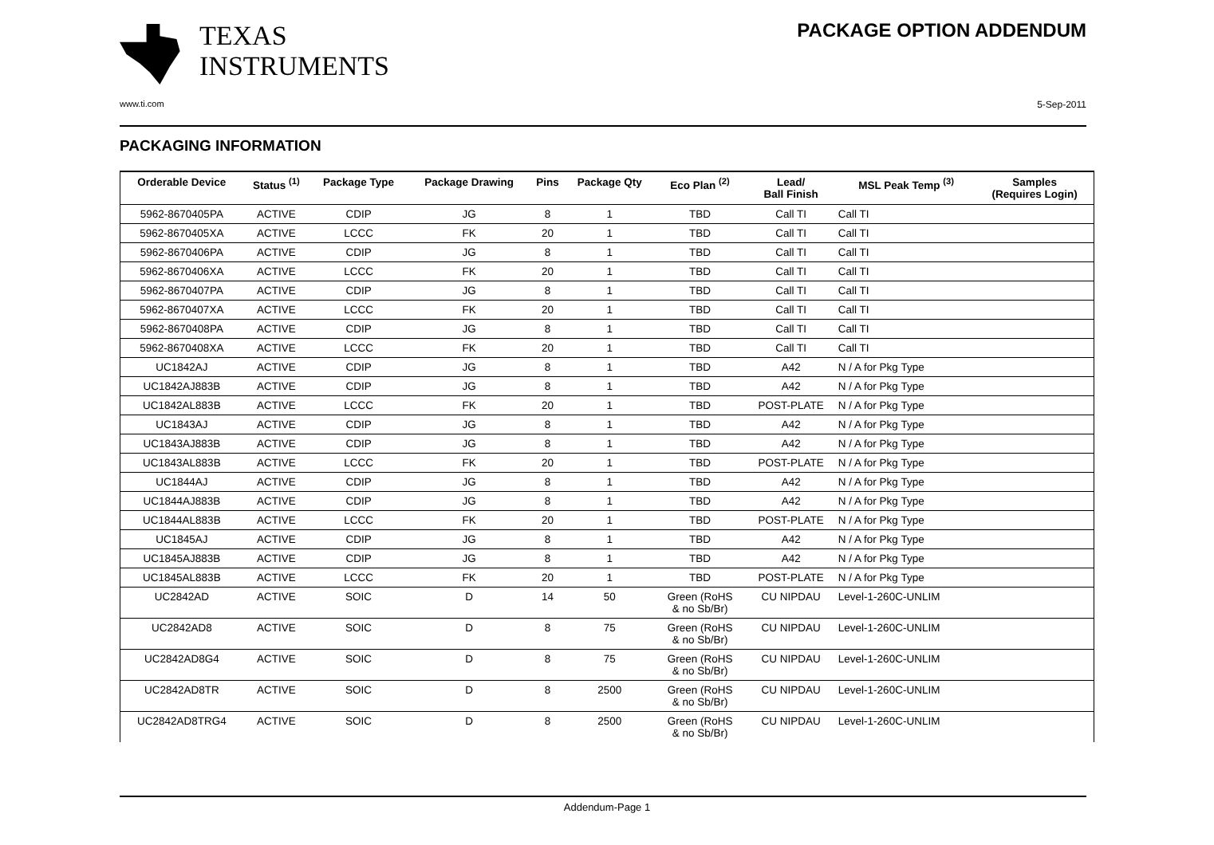TEXAS
INSTRUMENTS
PACKAGE OPTION ADDENDUM
www.ti.com 5-Sep-2011
PACKAGING INFORMATION
| Orderable Device | Status <sup>(1)</sup> | Package Type | Package Drawing | Pins | Package Qty | Eco Plan <sup>(2)</sup> | Lead/ Ball Finish | MSL Peak Temp <sup>(3)</sup> | Samples (Requires Login) |
| --- | --- | --- | --- | --- | --- | --- | --- | --- | --- |
| 5962-8670405PA | ACTIVE | CDIP | JG | 8 | 1 | TBD | Call TI | Call TI | |
| 5962-8670405XA | ACTIVE | LCCC | FK | 20 | 1 | TBD | Call TI | Call TI | |
| 5962-8670406PA | ACTIVE | CDIP | JG | 8 | 1 | TBD | Call TI | Call TI | |
| 5962-8670406XA | ACTIVE | LCCC | FK | 20 | 1 | TBD | Call TI | Call TI | |
| 5962-8670407PA | ACTIVE | CDIP | JG | 8 | 1 | TBD | Call TI | Call TI | |
| 5962-8670407XA | ACTIVE | LCCC | FK | 20 | 1 | TBD | Call TI | Call TI | |
| 5962-8670408PA | ACTIVE | CDIP | JG | 8 | 1 | TBD | Call TI | Call TI | |
| 5962-8670408XA | ACTIVE | LCCC | FK | 20 | 1 | TBD | Call TI | Call TI | |
| UC1842AJ | ACTIVE | CDIP | JG | 8 | 1 | TBD | A42 | N / A for Pkg Type | |
| UC1842AJ883B | ACTIVE | CDIP | JG | 8 | 1 | TBD | A42 | N / A for Pkg Type | |
| UC1842AL883B | ACTIVE | LCCC | FK | 20 | 1 | TBD | POST-PLATE | N / A for Pkg Type | |
| UC1843AJ | ACTIVE | CDIP | JG | 8 | 1 | TBD | A42 | N / A for Pkg Type | |
| UC1843AJ883B | ACTIVE | CDIP | JG | 8 | 1 | TBD | A42 | N / A for Pkg Type | |
| UC1843AL883B | ACTIVE | LCCC | FK | 20 | 1 | TBD | POST-PLATE | N / A for Pkg Type | |
| UC1844AJ | ACTIVE | CDIP | JG | 8 | 1 | TBD | A42 | N / A for Pkg Type | |
| UC1844AJ883B | ACTIVE | CDIP | JG | 8 | 1 | TBD | A42 | N / A for Pkg Type | |
| UC1844AL883B | ACTIVE | LCCC | FK | 20 | 1 | TBD | POST-PLATE | N / A for Pkg Type | |
| UC1845AJ | ACTIVE | CDIP | JG | 8 | 1 | TBD | A42 | N / A for Pkg Type | |
| UC1845AJ883B | ACTIVE | CDIP | JG | 8 | 1 | TBD | A42 | N / A for Pkg Type | |
| UC1845AL883B | ACTIVE | LCCC | FK | 20 | 1 | TBD | POST-PLATE | N / A for Pkg Type | |
| UC2842AD | ACTIVE | SOIC | D | 14 | 50 | Green (RoHS & no Sb/Br) | CU NIPDAU | Level-1-260C-UNLIM | |
| UC2842AD8 | ACTIVE | SOIC | D | 8 | 75 | Green (RoHS & no Sb/Br) | CU NIPDAU | Level-1-260C-UNLIM | |
| UC2842AD8G4 | ACTIVE | SOIC | D | 8 | 75 | Green (RoHS & no Sb/Br) | CU NIPDAU | Level-1-260C-UNLIM | |
| UC2842AD8TR | ACTIVE | SOIC | D | 8 | 2500 | Green (RoHS & no Sb/Br) | CU NIPDAU | Level-1-260C-UNLIM | |
| UC2842AD8TRG4 | ACTIVE | SOIC | D | 8 | 2500 | Green (RoHS & no Sb/Br) | CU NIPDAU | Level-1-260C-UNLIM | |
Addendum-Page 1